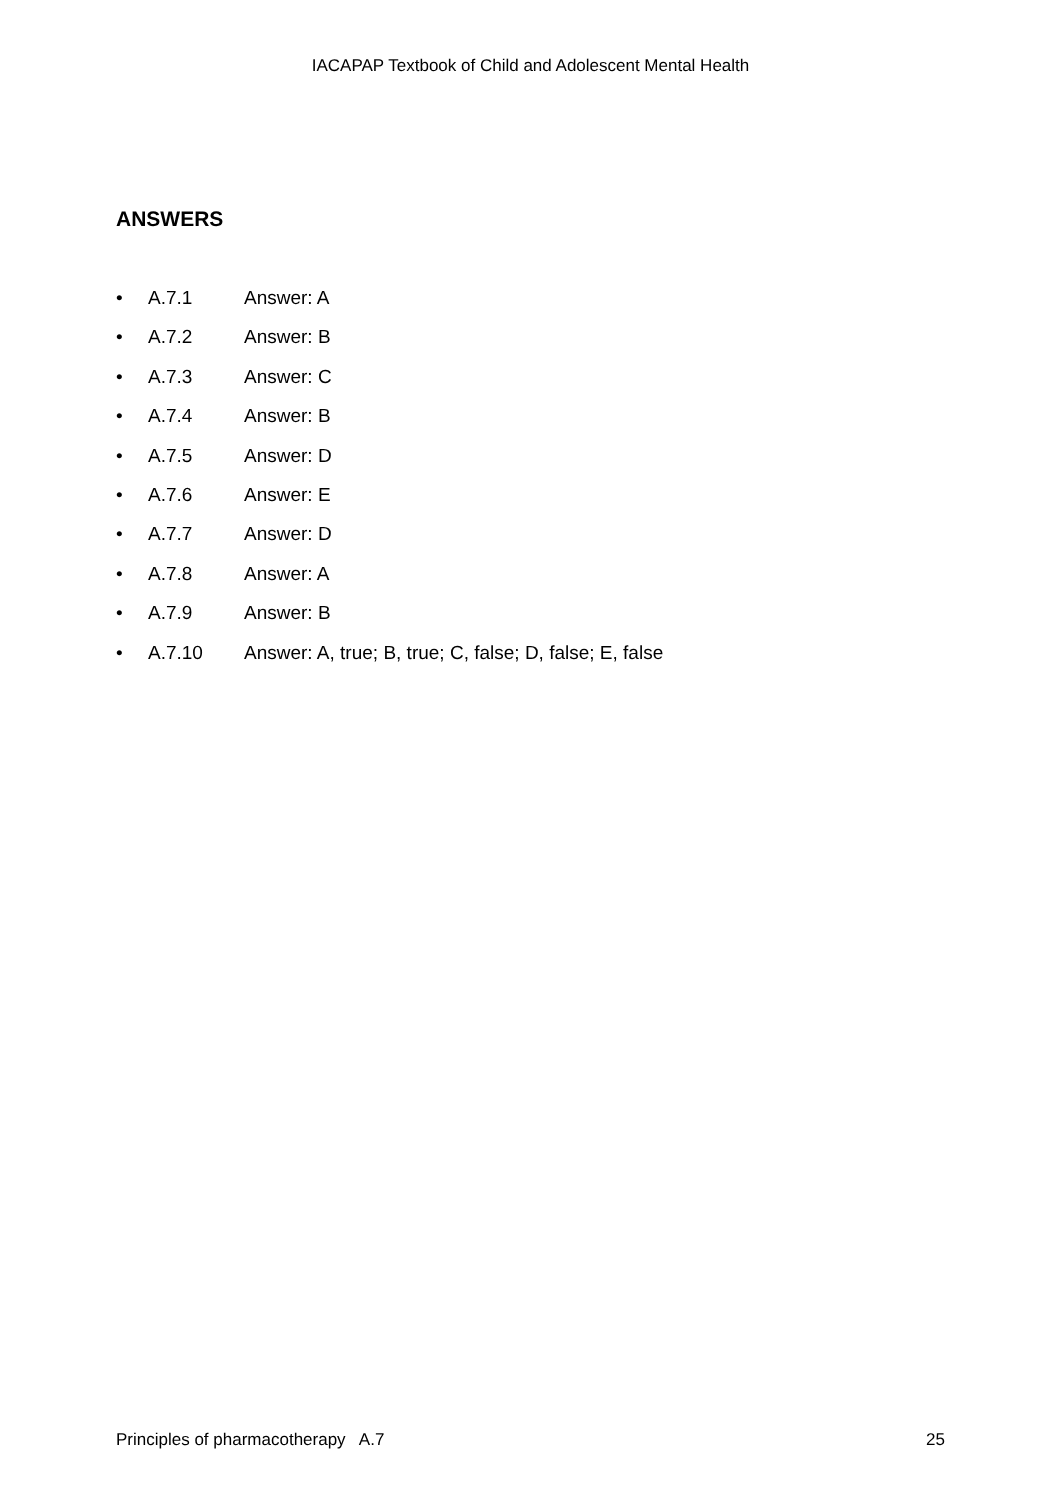IACAPAP Textbook of Child and Adolescent Mental Health
ANSWERS
• A.7.1 Answer: A
• A.7.2 Answer: B
• A.7.3 Answer: C
• A.7.4 Answer: B
• A.7.5 Answer: D
• A.7.6 Answer: E
• A.7.7 Answer: D
• A.7.8 Answer: A
• A.7.9 Answer: B
• A.7.10 Answer: A, true; B, true; C, false; D, false; E, false
Principles of pharmacotherapy A.7 25